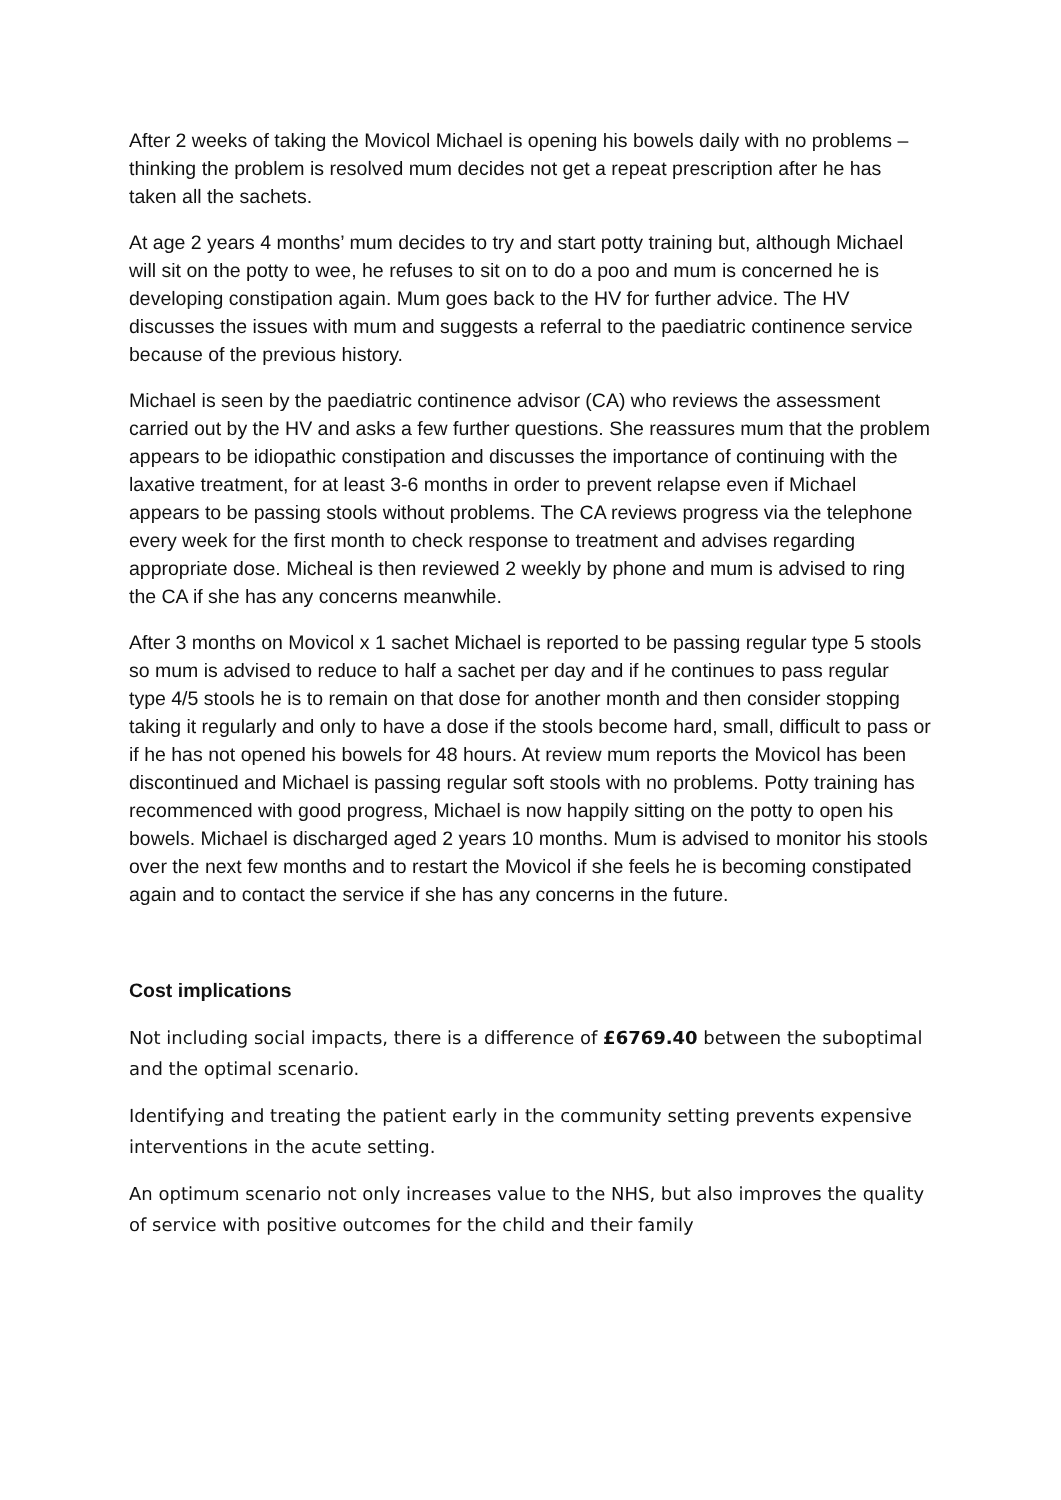After 2 weeks of taking the Movicol Michael is opening his bowels daily with no problems – thinking the problem is resolved mum decides not get a repeat prescription after he has taken all the sachets.
At age 2 years 4 months’ mum decides to try and start potty training but, although Michael will sit on the potty to wee, he refuses to sit on to do a poo and mum is concerned he is developing constipation again. Mum goes back to the HV for further advice. The HV discusses the issues with mum and suggests a referral to the paediatric continence service because of the previous history.
Michael is seen by the paediatric continence advisor (CA) who reviews the assessment carried out by the HV and asks a few further questions. She reassures mum that the problem appears to be idiopathic constipation and discusses the importance of continuing with the laxative treatment, for at least 3-6 months in order to prevent relapse even if Michael appears to be passing stools without problems. The CA reviews progress via the telephone every week for the first month to check response to treatment and advises regarding appropriate dose. Micheal is then reviewed 2 weekly by phone and mum is advised to ring the CA if she has any concerns meanwhile.
After 3 months on Movicol x 1 sachet Michael is reported to be passing regular type 5 stools so mum is advised to reduce to half a sachet per day and if he continues to pass regular type 4/5 stools he is to remain on that dose for another month and then consider stopping taking it regularly and only to have a dose if the stools become hard, small, difficult to pass or if he has not opened his bowels for 48 hours. At review mum reports the Movicol has been discontinued and Michael is passing regular soft stools with no problems. Potty training has recommenced with good progress, Michael is now happily sitting on the potty to open his bowels. Michael is discharged aged 2 years 10 months. Mum is advised to monitor his stools over the next few months and to restart the Movicol if she feels he is becoming constipated again and to contact the service if she has any concerns in the future.
Cost implications
Not including social impacts, there is a difference of £6769.40 between the suboptimal and the optimal scenario.
Identifying and treating the patient early in the community setting prevents expensive interventions in the acute setting.
An optimum scenario not only increases value to the NHS, but also improves the quality of service with positive outcomes for the child and their family